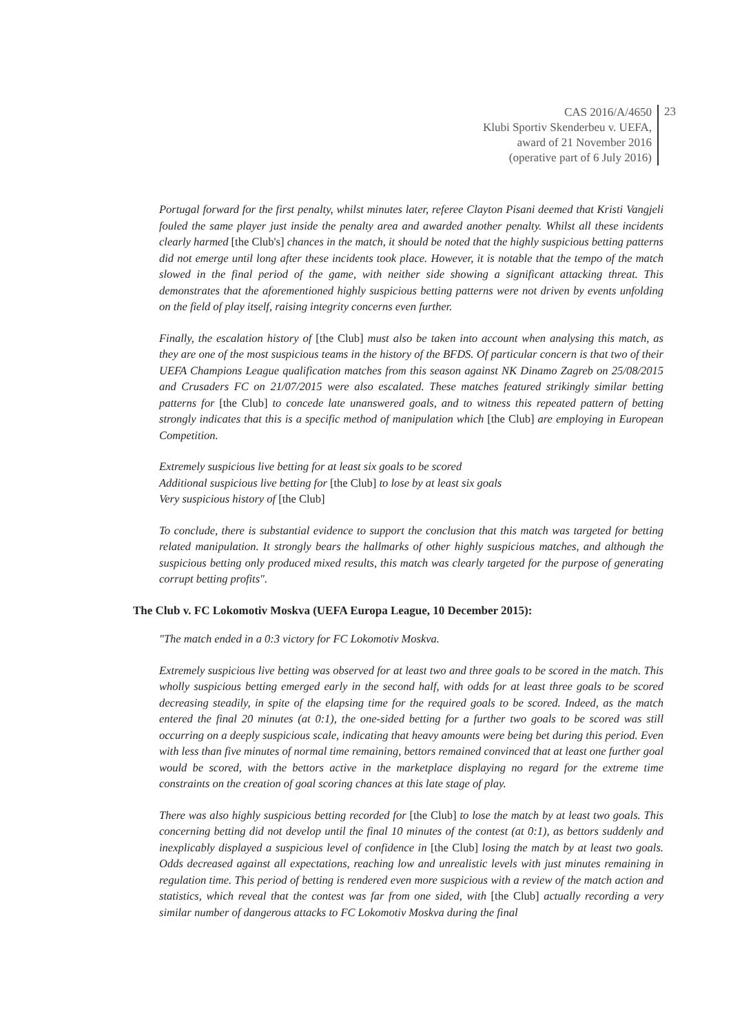CAS 2016/A/4650
Klubi Sportiv Skenderbeu v. UEFA,
award of 21 November 2016
(operative part of 6 July 2016)
23
Portugal forward for the first penalty, whilst minutes later, referee Clayton Pisani deemed that Kristi Vangjeli fouled the same player just inside the penalty area and awarded another penalty. Whilst all these incidents clearly harmed [the Club's] chances in the match, it should be noted that the highly suspicious betting patterns did not emerge until long after these incidents took place. However, it is notable that the tempo of the match slowed in the final period of the game, with neither side showing a significant attacking threat. This demonstrates that the aforementioned highly suspicious betting patterns were not driven by events unfolding on the field of play itself, raising integrity concerns even further.
Finally, the escalation history of [the Club] must also be taken into account when analysing this match, as they are one of the most suspicious teams in the history of the BFDS. Of particular concern is that two of their UEFA Champions League qualification matches from this season against NK Dinamo Zagreb on 25/08/2015 and Crusaders FC on 21/07/2015 were also escalated. These matches featured strikingly similar betting patterns for [the Club] to concede late unanswered goals, and to witness this repeated pattern of betting strongly indicates that this is a specific method of manipulation which [the Club] are employing in European Competition.
Extremely suspicious live betting for at least six goals to be scored
Additional suspicious live betting for [the Club] to lose by at least six goals
Very suspicious history of [the Club]
To conclude, there is substantial evidence to support the conclusion that this match was targeted for betting related manipulation. It strongly bears the hallmarks of other highly suspicious matches, and although the suspicious betting only produced mixed results, this match was clearly targeted for the purpose of generating corrupt betting profits".
The Club v. FC Lokomotiv Moskva (UEFA Europa League, 10 December 2015):
"The match ended in a 0:3 victory for FC Lokomotiv Moskva.
Extremely suspicious live betting was observed for at least two and three goals to be scored in the match. This wholly suspicious betting emerged early in the second half, with odds for at least three goals to be scored decreasing steadily, in spite of the elapsing time for the required goals to be scored. Indeed, as the match entered the final 20 minutes (at 0:1), the one-sided betting for a further two goals to be scored was still occurring on a deeply suspicious scale, indicating that heavy amounts were being bet during this period. Even with less than five minutes of normal time remaining, bettors remained convinced that at least one further goal would be scored, with the bettors active in the marketplace displaying no regard for the extreme time constraints on the creation of goal scoring chances at this late stage of play.
There was also highly suspicious betting recorded for [the Club] to lose the match by at least two goals. This concerning betting did not develop until the final 10 minutes of the contest (at 0:1), as bettors suddenly and inexplicably displayed a suspicious level of confidence in [the Club] losing the match by at least two goals. Odds decreased against all expectations, reaching low and unrealistic levels with just minutes remaining in regulation time. This period of betting is rendered even more suspicious with a review of the match action and statistics, which reveal that the contest was far from one sided, with [the Club] actually recording a very similar number of dangerous attacks to FC Lokomotiv Moskva during the final